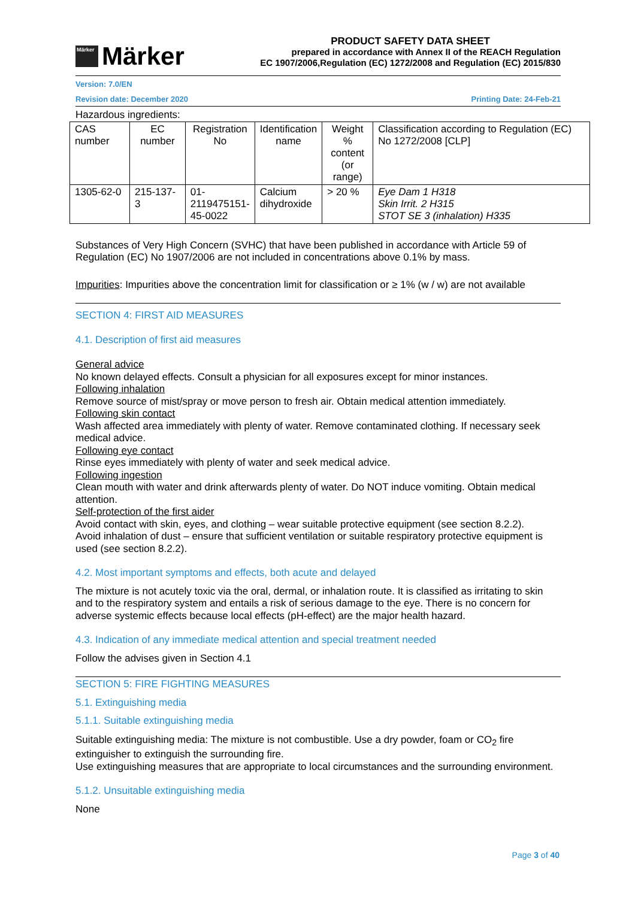Märker
Märker
PRODUCT SAFETY DATA SHEET
prepared in accordance with Annex II of the REACH Regulation
EC 1907/2006,Regulation (EC) 1272/2008 and Regulation (EC) 2015/830
Version: 7.0/EN
Revision date: December 2020 Printing Date: 24-Feb-21
Hazardous ingredients:
| CAS number | EC number | Registration No | Identification name | Weight % content (or range) | Classification according to Regulation (EC) No 1272/2008 [CLP] |
| --- | --- | --- | --- | --- | --- |
| 1305-62-0 | 215-137-3 | 01- 2119475151- 45-0022 | Calcium dihydroxide | > 20 % | Eye Dam 1 H318 Skin Irrit. 2 H315 STOT SE 3 (inhalation) H335 |
Substances of Very High Concern (SVHC) that have been published in accordance with Article 59 of Regulation (EC) No 1907/2006 are not included in concentrations above 0.1% by mass.
Impurities: Impurities above the concentration limit for classification or ≥ 1% (w / w) are not available
SECTION 4: FIRST AID MEASURES
4.1. Description of first aid measures
General advice
No known delayed effects. Consult a physician for all exposures except for minor instances.
Following inhalation
Remove source of mist/spray or move person to fresh air. Obtain medical attention immediately.
Following skin contact
Wash affected area immediately with plenty of water. Remove contaminated clothing. If necessary seek medical advice.
Following eye contact
Rinse eyes immediately with plenty of water and seek medical advice.
Following ingestion
Clean mouth with water and drink afterwards plenty of water. Do NOT induce vomiting. Obtain medical attention.
Self-protection of the first aider
Avoid contact with skin, eyes, and clothing – wear suitable protective equipment (see section 8.2.2).
Avoid inhalation of dust – ensure that sufficient ventilation or suitable respiratory protective equipment is used (see section 8.2.2).
4.2. Most important symptoms and effects, both acute and delayed
The mixture is not acutely toxic via the oral, dermal, or inhalation route. It is classified as irritating to skin and to the respiratory system and entails a risk of serious damage to the eye. There is no concern for adverse systemic effects because local effects (pH-effect) are the major health hazard.
4.3. Indication of any immediate medical attention and special treatment needed
Follow the advises given in Section 4.1
SECTION 5: FIRE FIGHTING MEASURES
5.1. Extinguishing media
5.1.1. Suitable extinguishing media
Suitable extinguishing media: The mixture is not combustible. Use a dry powder, foam or CO<sub>2</sub> fire extinguisher to extinguish the surrounding fire.
Use extinguishing measures that are appropriate to local circumstances and the surrounding environment.
5.1.2. Unsuitable extinguishing media
None
Page 3 of 40